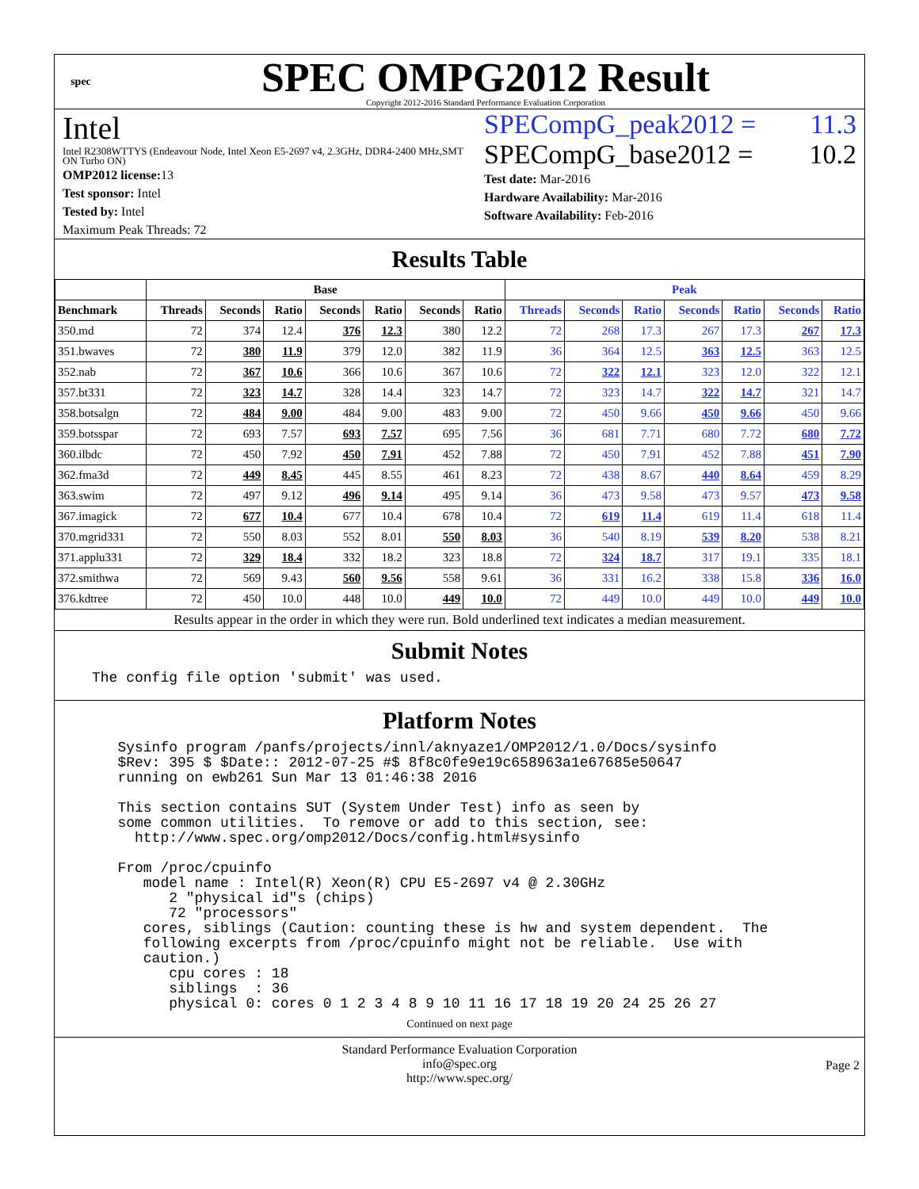spec
SPEC OMPG2012 Result
Copyright 2012-2016 Standard Performance Evaluation Corporation
Intel
Intel R2308WTTYS (Endeavour Node, Intel Xeon E5-2697 v4, 2.3GHz, DDR4-2400 MHz,SMT ON Turbo ON)
OMP2012 license: 13
Test sponsor: Intel
Tested by: Intel
Maximum Peak Threads: 72
SPECompG_peak2012 = 11.3
SPECompG_base2012 = 10.2
Test date: Mar-2016
Hardware Availability: Mar-2016
Software Availability: Feb-2016
Results Table
| | Base | | | | | | | Peak | | | | | | |
| --- | --- | --- | --- | --- | --- | --- | --- | --- | --- | --- | --- | --- | --- | --- |
| Benchmark | Threads | Seconds | Ratio | Seconds | Ratio | Seconds | Ratio | Threads | Seconds | Ratio | Seconds | Ratio | Seconds | Ratio |
| 350.md | 72 | 374 | 12.4 | 376 | 12.3 | 380 | 12.2 | 72 | 268 | 17.3 | 267 | 17.3 | 267 | 17.3 |
| 351.bwaves | 72 | 380 | 11.9 | 379 | 12.0 | 382 | 11.9 | 36 | 364 | 12.5 | 363 | 12.5 | 363 | 12.5 |
| 352.nab | 72 | 367 | 10.6 | 366 | 10.6 | 367 | 10.6 | 72 | 322 | 12.1 | 323 | 12.0 | 322 | 12.1 |
| 357.bt331 | 72 | 323 | 14.7 | 328 | 14.4 | 323 | 14.7 | 72 | 323 | 14.7 | 322 | 14.7 | 321 | 14.7 |
| 358.botsalgn | 72 | 484 | 9.00 | 484 | 9.00 | 483 | 9.00 | 72 | 450 | 9.66 | 450 | 9.66 | 450 | 9.66 |
| 359.botsspar | 72 | 693 | 7.57 | 693 | 7.57 | 695 | 7.56 | 36 | 681 | 7.71 | 680 | 7.72 | 680 | 7.72 |
| 360.ilbdc | 72 | 450 | 7.92 | 450 | 7.91 | 452 | 7.88 | 72 | 450 | 7.91 | 452 | 7.88 | 451 | 7.90 |
| 362.fma3d | 72 | 449 | 8.45 | 445 | 8.55 | 461 | 8.23 | 72 | 438 | 8.67 | 440 | 8.64 | 459 | 8.29 |
| 363.swim | 72 | 497 | 9.12 | 496 | 9.14 | 495 | 9.14 | 36 | 473 | 9.58 | 473 | 9.57 | 473 | 9.58 |
| 367.imagick | 72 | 677 | 10.4 | 677 | 10.4 | 678 | 10.4 | 72 | 619 | 11.4 | 619 | 11.4 | 618 | 11.4 |
| 370.mgrid331 | 72 | 550 | 8.03 | 552 | 8.01 | 550 | 8.03 | 36 | 540 | 8.19 | 539 | 8.20 | 538 | 8.21 |
| 371.applu331 | 72 | 329 | 18.4 | 332 | 18.2 | 323 | 18.8 | 72 | 324 | 18.7 | 317 | 19.1 | 335 | 18.1 |
| 372.smithwa | 72 | 569 | 9.43 | 560 | 9.56 | 558 | 9.61 | 36 | 331 | 16.2 | 338 | 15.8 | 336 | 16.0 |
| 376.kdtree | 72 | 450 | 10.0 | 448 | 10.0 | 449 | 10.0 | 72 | 449 | 10.0 | 449 | 10.0 | 449 | 10.0 |
Results appear in the order in which they were run. Bold underlined text indicates a median measurement.
Submit Notes
The config file option 'submit' was used.
Platform Notes
   Sysinfo program /panfs/projects/innl/aknyaze1/OMP2012/1.0/Docs/sysinfo
   $Rev: 395 $ $Date:: 2012-07-25 #$ 8f8c0fe9e19c658963a1e67685e50647
   running on ewb261 Sun Mar 13 01:46:38 2016

   This section contains SUT (System Under Test) info as seen by
   some common utilities.  To remove or add to this section, see:
     http://www.spec.org/omp2012/Docs/config.html#sysinfo

   From /proc/cpuinfo
      model name : Intel(R) Xeon(R) CPU E5-2697 v4 @ 2.30GHz
         2 "physical id"s (chips)
         72 "processors"
      cores, siblings (Caution: counting these is hw and system dependent.  The
      following excerpts from /proc/cpuinfo might not be reliable.  Use with
      caution.)
         cpu cores : 18
         siblings  : 36
         physical 0: cores 0 1 2 3 4 8 9 10 11 16 17 18 19 20 24 25 26 27
Continued on next page
Standard Performance Evaluation Corporation
info@spec.org
http://www.spec.org/
Page 2